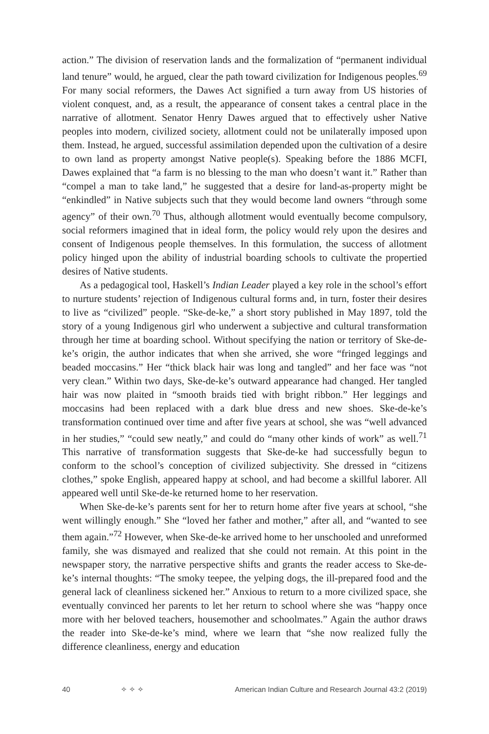action.” The division of reservation lands and the formalization of “permanent individual land tenure” would, he argued, clear the path toward civilization for Indigenous peoples.<sup>69</sup> For many social reformers, the Dawes Act signified a turn away from US histories of violent conquest, and, as a result, the appearance of consent takes a central place in the narrative of allotment. Senator Henry Dawes argued that to effectively usher Native peoples into modern, civilized society, allotment could not be unilaterally imposed upon them. Instead, he argued, successful assimilation depended upon the cultivation of a desire to own land as property amongst Native people(s). Speaking before the 1886 MCFI, Dawes explained that “a farm is no blessing to the man who doesn’t want it.” Rather than “compel a man to take land,” he suggested that a desire for land-as-property might be “enkindled” in Native subjects such that they would become land owners “through some agency” of their own.<sup>70</sup> Thus, although allotment would eventually become compulsory, social reformers imagined that in ideal form, the policy would rely upon the desires and consent of Indigenous people themselves. In this formulation, the success of allotment policy hinged upon the ability of industrial boarding schools to cultivate the propertied desires of Native students.
As a pedagogical tool, Haskell’s Indian Leader played a key role in the school’s effort to nurture students’ rejection of Indigenous cultural forms and, in turn, foster their desires to live as “civilized” people. “Ske-de-ke,” a short story published in May 1897, told the story of a young Indigenous girl who underwent a subjective and cultural transformation through her time at boarding school. Without specifying the nation or territory of Ske-de-ke’s origin, the author indicates that when she arrived, she wore “fringed leggings and beaded moccasins.” Her “thick black hair was long and tangled” and her face was “not very clean.” Within two days, Ske-de-ke’s outward appearance had changed. Her tangled hair was now plaited in “smooth braids tied with bright ribbon.” Her leggings and moccasins had been replaced with a dark blue dress and new shoes. Ske-de-ke’s transformation continued over time and after five years at school, she was “well advanced in her studies,” “could sew neatly,” and could do “many other kinds of work” as well.<sup>71</sup> This narrative of transformation suggests that Ske-de-ke had successfully begun to conform to the school’s conception of civilized subjectivity. She dressed in “citizens clothes,” spoke English, appeared happy at school, and had become a skillful laborer. All appeared well until Ske-de-ke returned home to her reservation.
When Ske-de-ke’s parents sent for her to return home after five years at school, “she went willingly enough.” She “loved her father and mother,” after all, and “wanted to see them again.”<sup>72</sup> However, when Ske-de-ke arrived home to her unschooled and unreformed family, she was dismayed and realized that she could not remain. At this point in the newspaper story, the narrative perspective shifts and grants the reader access to Ske-de-ke’s internal thoughts: “The smoky teepee, the yelping dogs, the ill-prepared food and the general lack of cleanliness sickened her.” Anxious to return to a more civilized space, she eventually convinced her parents to let her return to school where she was “happy once more with her beloved teachers, housemother and schoolmates.” Again the author draws the reader into Ske-de-ke’s mind, where we learn that “she now realized fully the difference cleanliness, energy and education
40 ✧ ✧ ✧ American Indian Culture and Research Journal 43:2 (2019)